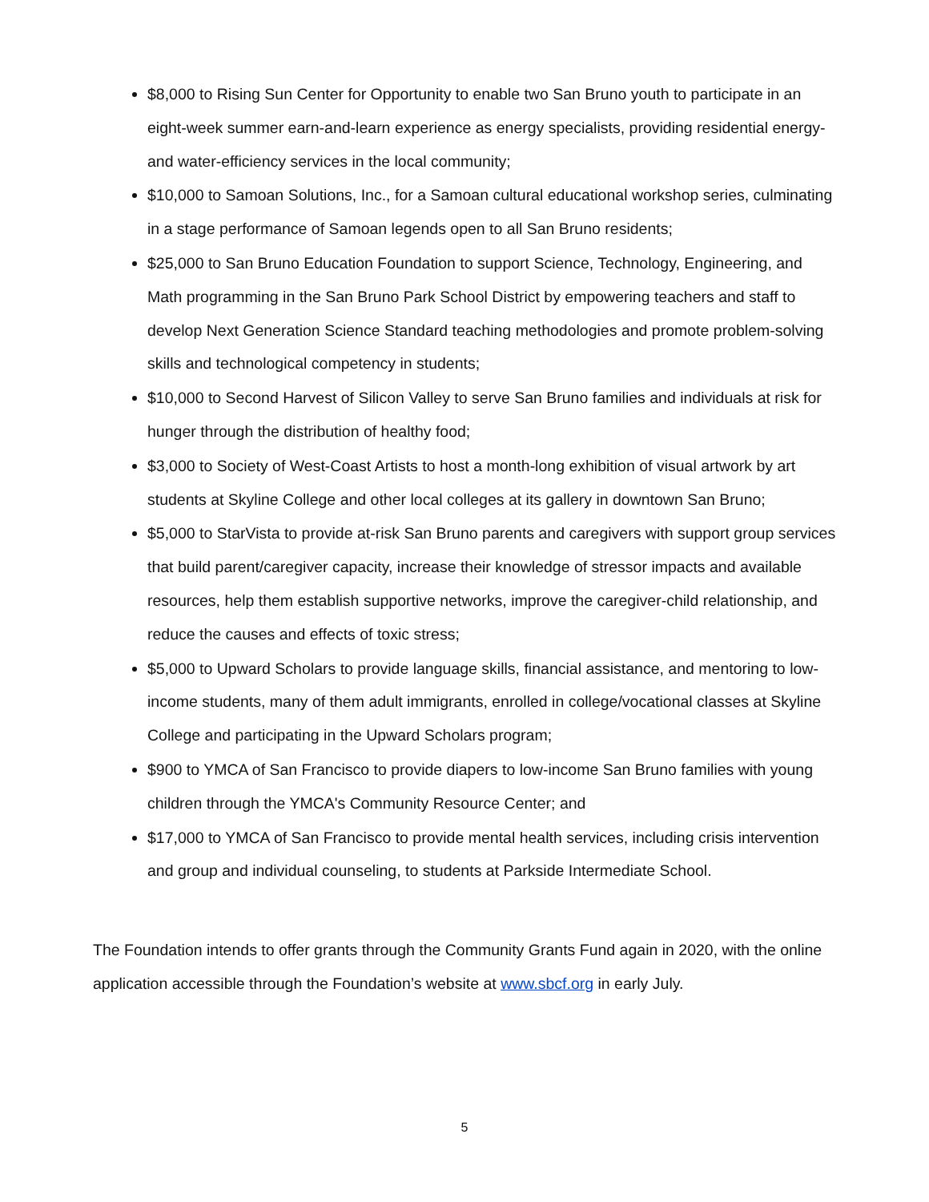$8,000 to Rising Sun Center for Opportunity to enable two San Bruno youth to participate in an eight-week summer earn-and-learn experience as energy specialists, providing residential energy- and water-efficiency services in the local community;
$10,000 to Samoan Solutions, Inc., for a Samoan cultural educational workshop series, culminating in a stage performance of Samoan legends open to all San Bruno residents;
$25,000 to San Bruno Education Foundation to support Science, Technology, Engineering, and Math programming in the San Bruno Park School District by empowering teachers and staff to develop Next Generation Science Standard teaching methodologies and promote problem-solving skills and technological competency in students;
$10,000 to Second Harvest of Silicon Valley to serve San Bruno families and individuals at risk for hunger through the distribution of healthy food;
$3,000 to Society of West-Coast Artists to host a month-long exhibition of visual artwork by art students at Skyline College and other local colleges at its gallery in downtown San Bruno;
$5,000 to StarVista to provide at-risk San Bruno parents and caregivers with support group services that build parent/caregiver capacity, increase their knowledge of stressor impacts and available resources, help them establish supportive networks, improve the caregiver-child relationship, and reduce the causes and effects of toxic stress;
$5,000 to Upward Scholars to provide language skills, financial assistance, and mentoring to low-income students, many of them adult immigrants, enrolled in college/vocational classes at Skyline College and participating in the Upward Scholars program;
$900 to YMCA of San Francisco to provide diapers to low-income San Bruno families with young children through the YMCA's Community Resource Center; and
$17,000 to YMCA of San Francisco to provide mental health services, including crisis intervention and group and individual counseling, to students at Parkside Intermediate School.
The Foundation intends to offer grants through the Community Grants Fund again in 2020, with the online application accessible through the Foundation’s website at www.sbcf.org in early July.
5